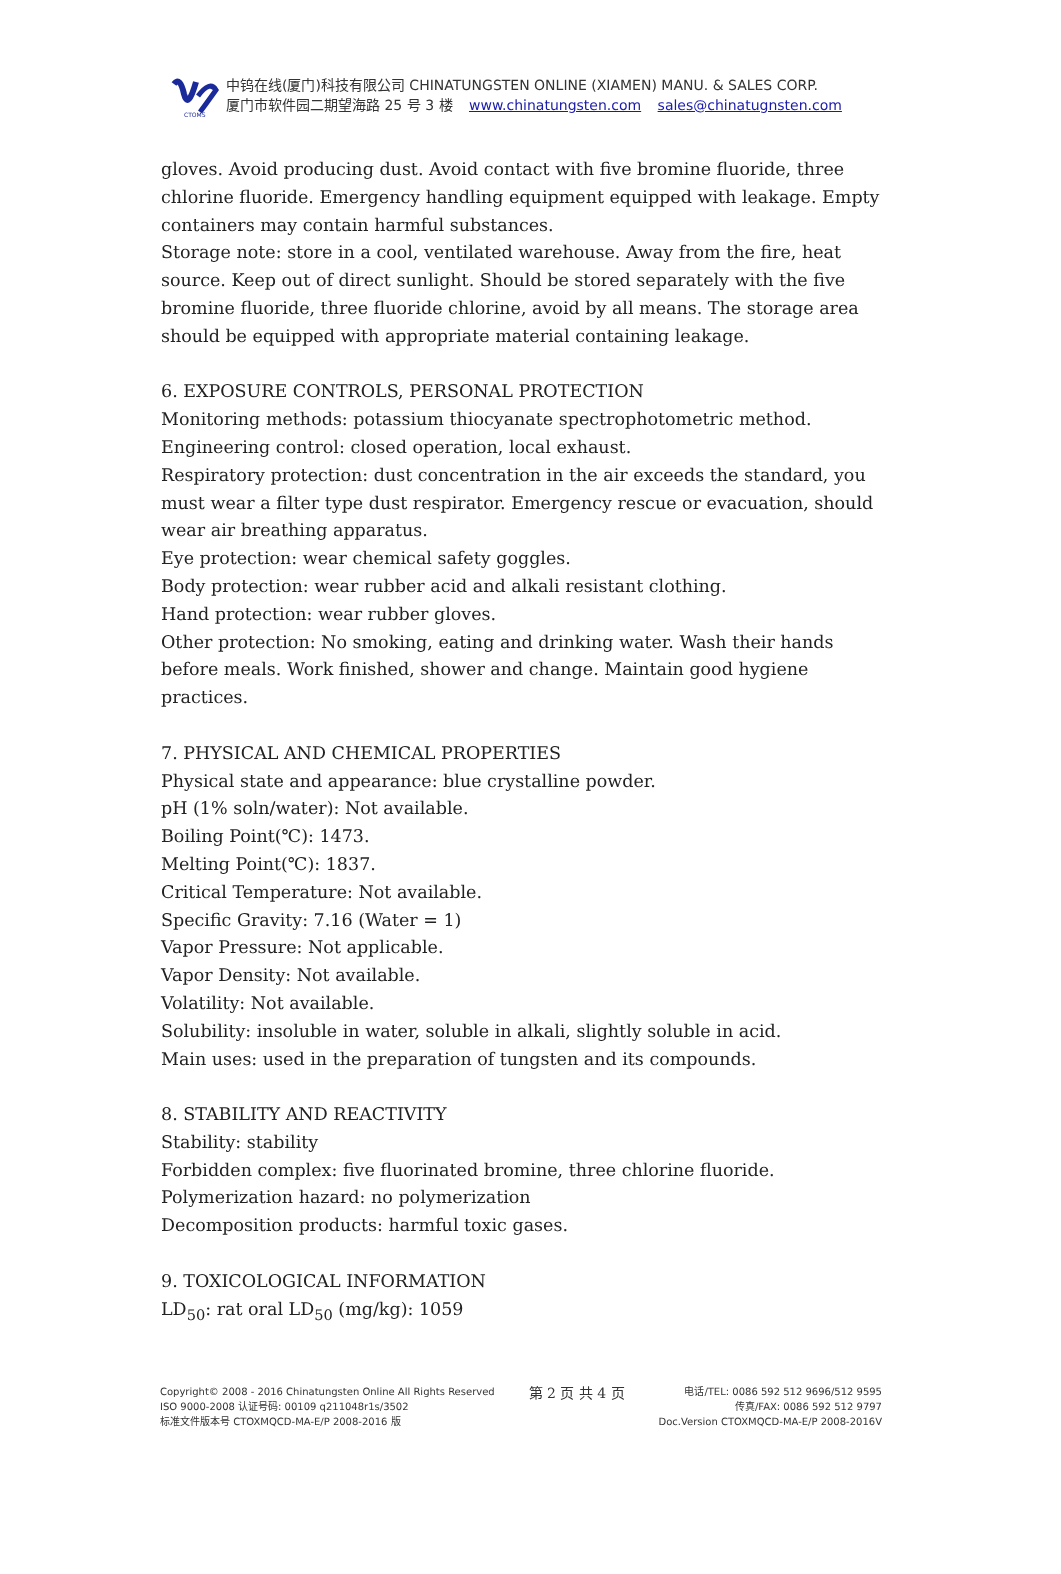CTOMS
中钨在线(厦门)科技有限公司 CHINATUNGSTEN ONLINE (XIAMEN) MANU. & SALES CORP.
厦门市软件园二期望海路 25 号 3 楼 www.chinatungsten.com sales@chinatugnsten.com
gloves. Avoid producing dust. Avoid contact with five bromine fluoride, three chlorine fluoride. Emergency handling equipment equipped with leakage. Empty containers may contain harmful substances.
Storage note: store in a cool, ventilated warehouse. Away from the fire, heat source. Keep out of direct sunlight. Should be stored separately with the five bromine fluoride, three fluoride chlorine, avoid by all means. The storage area should be equipped with appropriate material containing leakage.
6. EXPOSURE CONTROLS, PERSONAL PROTECTION
Monitoring methods: potassium thiocyanate spectrophotometric method.
Engineering control: closed operation, local exhaust.
Respiratory protection: dust concentration in the air exceeds the standard, you must wear a filter type dust respirator. Emergency rescue or evacuation, should wear air breathing apparatus.
Eye protection: wear chemical safety goggles.
Body protection: wear rubber acid and alkali resistant clothing.
Hand protection: wear rubber gloves.
Other protection: No smoking, eating and drinking water. Wash their hands before meals. Work finished, shower and change. Maintain good hygiene practices.
7. PHYSICAL AND CHEMICAL PROPERTIES
Physical state and appearance: blue crystalline powder.
pH (1% soln/water): Not available.
Boiling Point(℃): 1473.
Melting Point(℃): 1837.
Critical Temperature: Not available.
Specific Gravity: 7.16 (Water = 1)
Vapor Pressure: Not applicable.
Vapor Density: Not available.
Volatility: Not available.
Solubility: insoluble in water, soluble in alkali, slightly soluble in acid.
Main uses: used in the preparation of tungsten and its compounds.
8. STABILITY AND REACTIVITY
Stability: stability
Forbidden complex: five fluorinated bromine, three chlorine fluoride.
Polymerization hazard: no polymerization
Decomposition products: harmful toxic gases.
9. TOXICOLOGICAL INFORMATION
LD<sub>50</sub>: rat oral LD<sub>50</sub> (mg/kg): 1059
Copyright© 2008 - 2016 Chinatungsten Online All Rights Reserved
ISO 9000-2008 认证号码: 00109 q211048r1s/3502
标准文件版本号 CTOXMQCD-MA-E/P 2008-2016 版
第 2 页 共 4 页
电话/TEL: 0086 592 512 9696/512 9595
传真/FAX: 0086 592 512 9797
Doc.Version CTOXMQCD-MA-E/P 2008-2016V